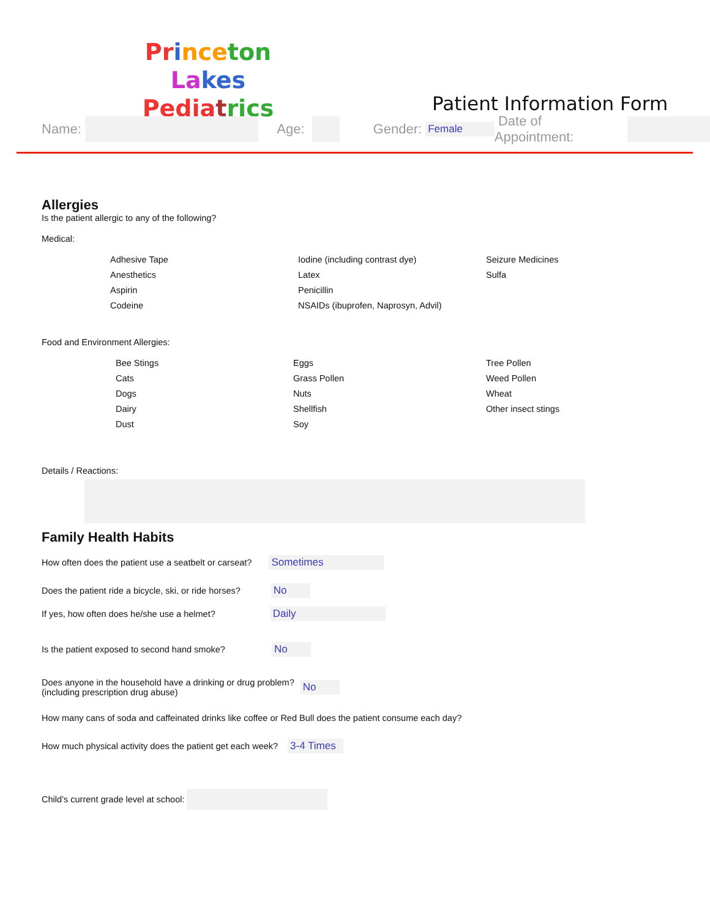Pr ince ton La kes
Pedia trics
Patient Information Form
Name: Age: Gender: Female Date of Appointment:
Allergies
Is the patient allergic to any of the following?
Medical:
Adhesive Tape
Iodine (including contrast dye)
Seizure Medicines
Anesthetics
Latex
Sulfa
Aspirin
Penicillin
Codeine
NSAIDs (ibuprofen, Naprosyn, Advil)
Food and Environment Allergies:
Bee Stings
Eggs
Tree Pollen
Cats
Grass Pollen
Weed Pollen
Dogs
Nuts
Wheat
Dairy
Shellfish
Other insect stings
Dust
Soy
Details / Reactions:
Family Health Habits
How often does the patient use a seatbelt or carseat? Sometimes
Does the patient ride a bicycle, ski, or ride horses? No
If yes, how often does he/she use a helmet? Daily
Is the patient exposed to second hand smoke? No
Does anyone in the household have a drinking or drug problem?
(including prescription drug abuse) No
How many cans of soda and caffeinated drinks like coffee or Red Bull does the patient consume each day?
How much physical activity does the patient get each week? 3-4 Times
Child’s current grade level at school: